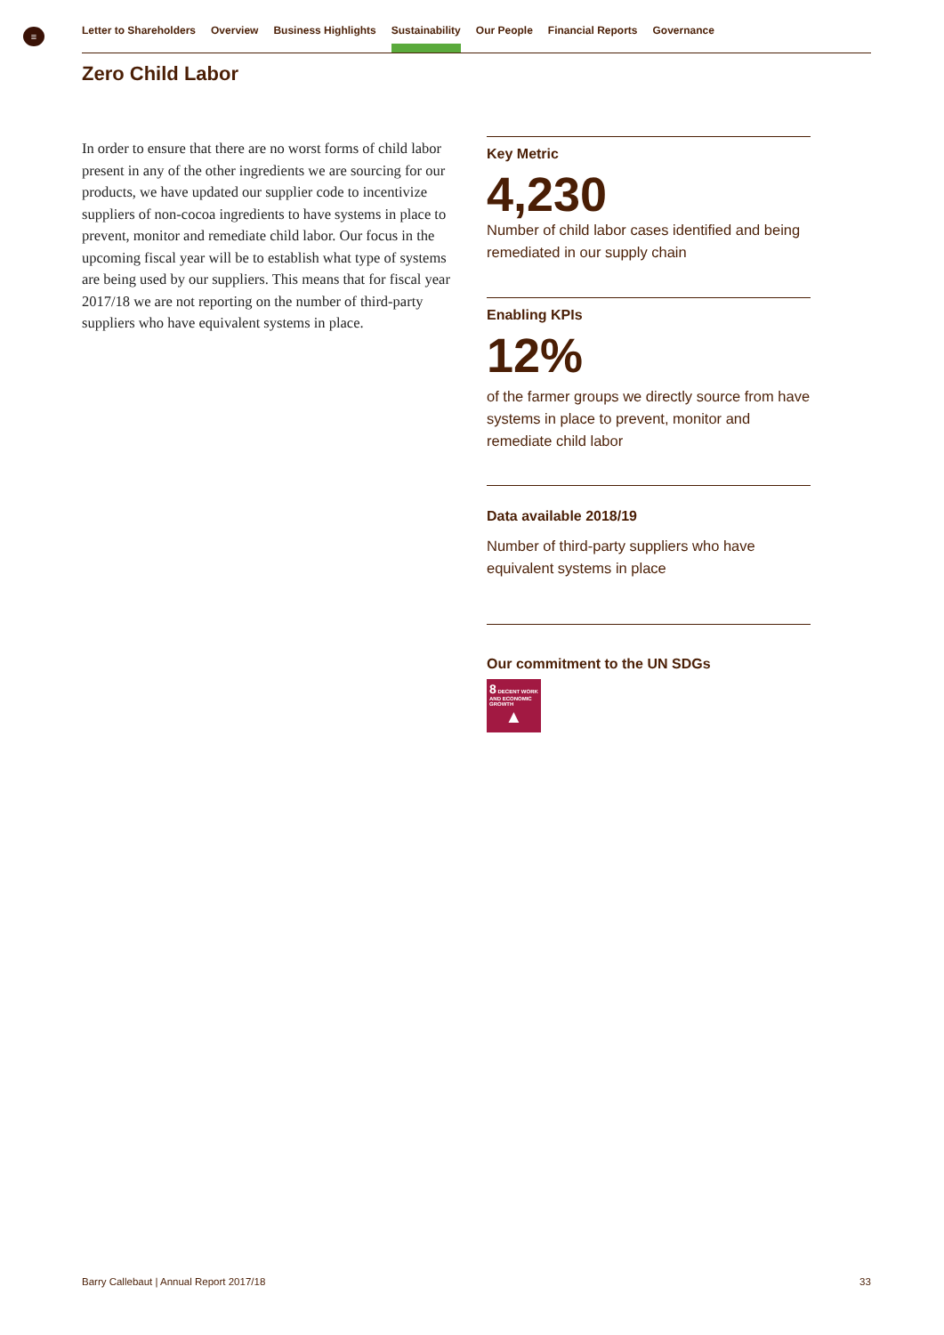≡ Letter to Shareholders Overview Business Highlights Sustainability Our People Financial Reports Governance
Zero Child Labor
In order to ensure that there are no worst forms of child labor present in any of the other ingredients we are sourcing for our products, we have updated our supplier code to incentivize suppliers of non-cocoa ingredients to have systems in place to prevent, monitor and remediate child labor. Our focus in the upcoming fiscal year will be to establish what type of systems are being used by our suppliers. This means that for fiscal year 2017/18 we are not reporting on the number of third-party suppliers who have equivalent systems in place.
Key Metric
4,230
Number of child labor cases identified and being remediated in our supply chain
Enabling KPIs
12%
of the farmer groups we directly source from have systems in place to prevent, monitor and remediate child labor
Data available 2018/19
Number of third-party suppliers who have equivalent systems in place
Our commitment to the UN SDGs
8 DECENT WORK AND ECONOMIC GROWTH
▲
Barry Callebaut | Annual Report 2017/18
33